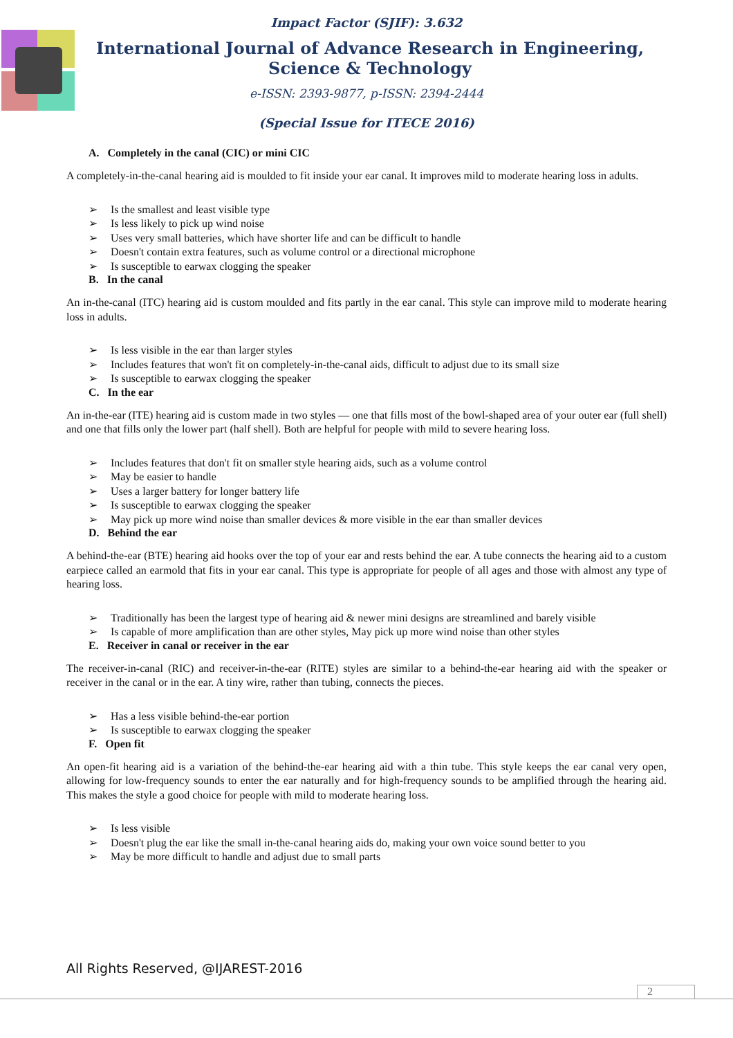Impact Factor (SJIF): 3.632
International Journal of Advance Research in Engineering, Science & Technology
e-ISSN: 2393-9877, p-ISSN: 2394-2444
(Special Issue for ITECE 2016)
A. Completely in the canal (CIC) or mini CIC
A completely-in-the-canal hearing aid is moulded to fit inside your ear canal. It improves mild to moderate hearing loss in adults.
➢ Is the smallest and least visible type
➢ Is less likely to pick up wind noise
➢ Uses very small batteries, which have shorter life and can be difficult to handle
➢ Doesn't contain extra features, such as volume control or a directional microphone
➢ Is susceptible to earwax clogging the speaker
B. In the canal
An in-the-canal (ITC) hearing aid is custom moulded and fits partly in the ear canal. This style can improve mild to moderate hearing loss in adults.
➢ Is less visible in the ear than larger styles
➢ Includes features that won't fit on completely-in-the-canal aids, difficult to adjust due to its small size
➢ Is susceptible to earwax clogging the speaker
C. In the ear
An in-the-ear (ITE) hearing aid is custom made in two styles — one that fills most of the bowl-shaped area of your outer ear (full shell) and one that fills only the lower part (half shell). Both are helpful for people with mild to severe hearing loss.
➢ Includes features that don't fit on smaller style hearing aids, such as a volume control
➢ May be easier to handle
➢ Uses a larger battery for longer battery life
➢ Is susceptible to earwax clogging the speaker
➢ May pick up more wind noise than smaller devices & more visible in the ear than smaller devices
D. Behind the ear
A behind-the-ear (BTE) hearing aid hooks over the top of your ear and rests behind the ear. A tube connects the hearing aid to a custom earpiece called an earmold that fits in your ear canal. This type is appropriate for people of all ages and those with almost any type of hearing loss.
➢ Traditionally has been the largest type of hearing aid & newer mini designs are streamlined and barely visible
➢ Is capable of more amplification than are other styles, May pick up more wind noise than other styles
E. Receiver in canal or receiver in the ear
The receiver-in-canal (RIC) and receiver-in-the-ear (RITE) styles are similar to a behind-the-ear hearing aid with the speaker or receiver in the canal or in the ear. A tiny wire, rather than tubing, connects the pieces.
➢ Has a less visible behind-the-ear portion
➢ Is susceptible to earwax clogging the speaker
F. Open fit
An open-fit hearing aid is a variation of the behind-the-ear hearing aid with a thin tube. This style keeps the ear canal very open, allowing for low-frequency sounds to enter the ear naturally and for high-frequency sounds to be amplified through the hearing aid. This makes the style a good choice for people with mild to moderate hearing loss.
➢ Is less visible
➢ Doesn't plug the ear like the small in-the-canal hearing aids do, making your own voice sound better to you
➢ May be more difficult to handle and adjust due to small parts
All Rights Reserved, @IJAREST-2016
2